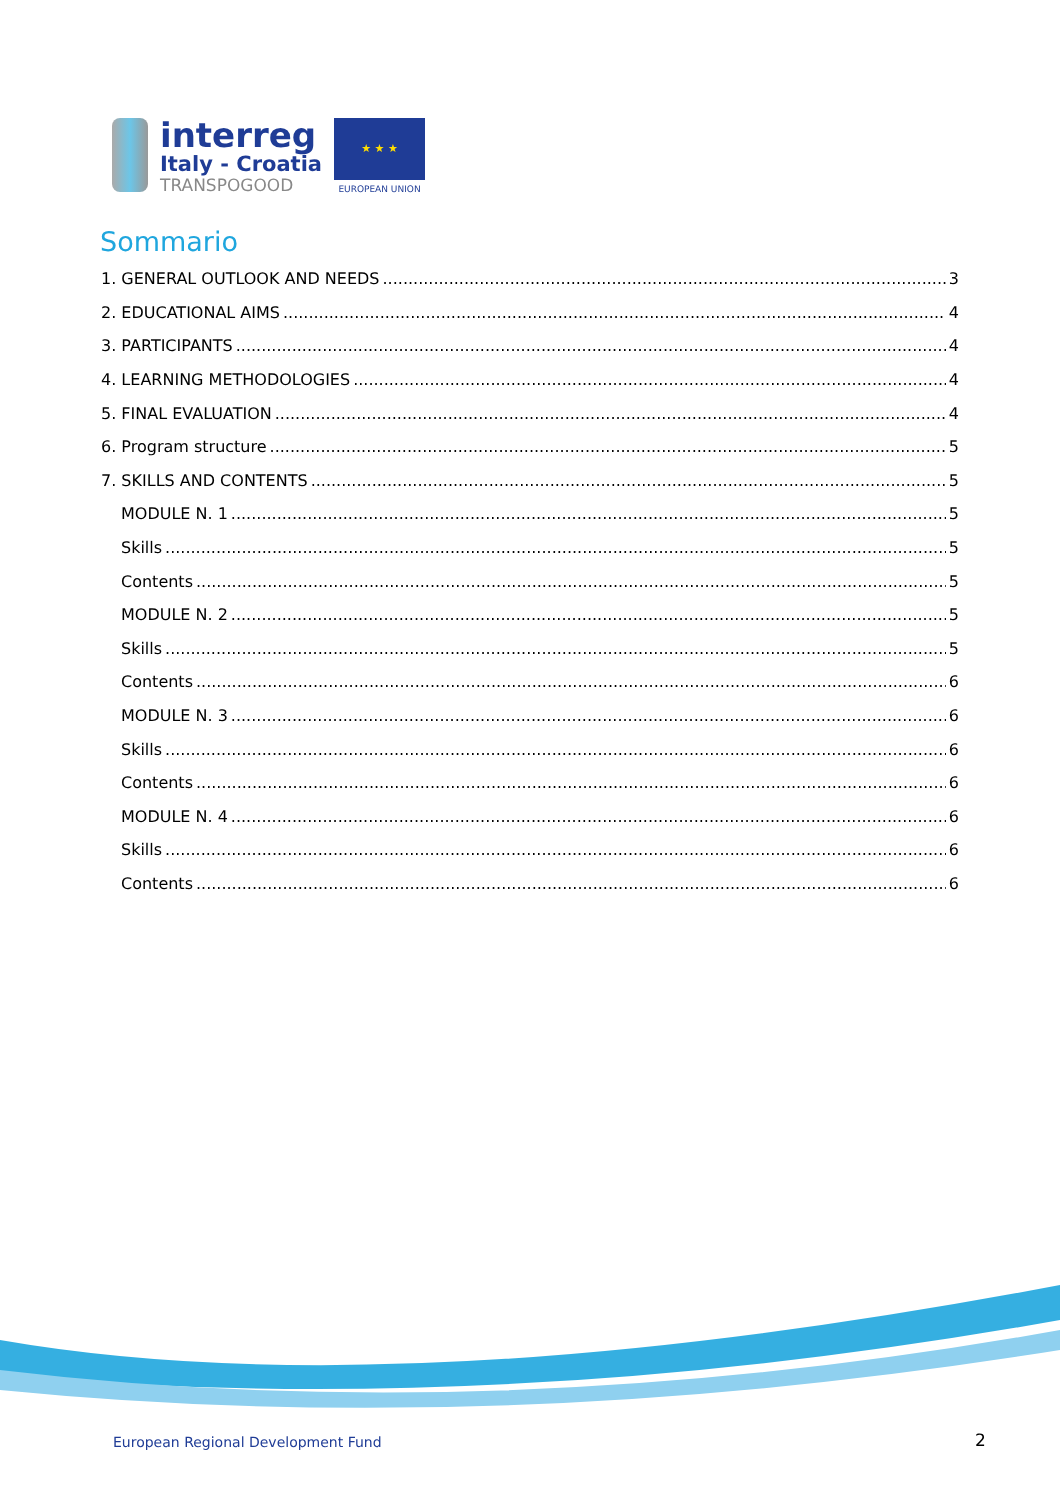interreg
Italy - Croatia
TRANSPOGOOD
★ ★ ★
EUROPEAN UNION
Sommario
1. GENERAL OUTLOOK AND NEEDS 3
2. EDUCATIONAL AIMS 4
3. PARTICIPANTS 4
4. LEARNING METHODOLOGIES 4
5. FINAL EVALUATION 4
6. Program structure 5
7. SKILLS AND CONTENTS 5
MODULE N. 1 5
Skills 5
Contents 5
MODULE N. 2 5
Skills 5
Contents 6
MODULE N. 3 6
Skills 6
Contents 6
MODULE N. 4 6
Skills 6
Contents 6
European Regional Development Fund
2